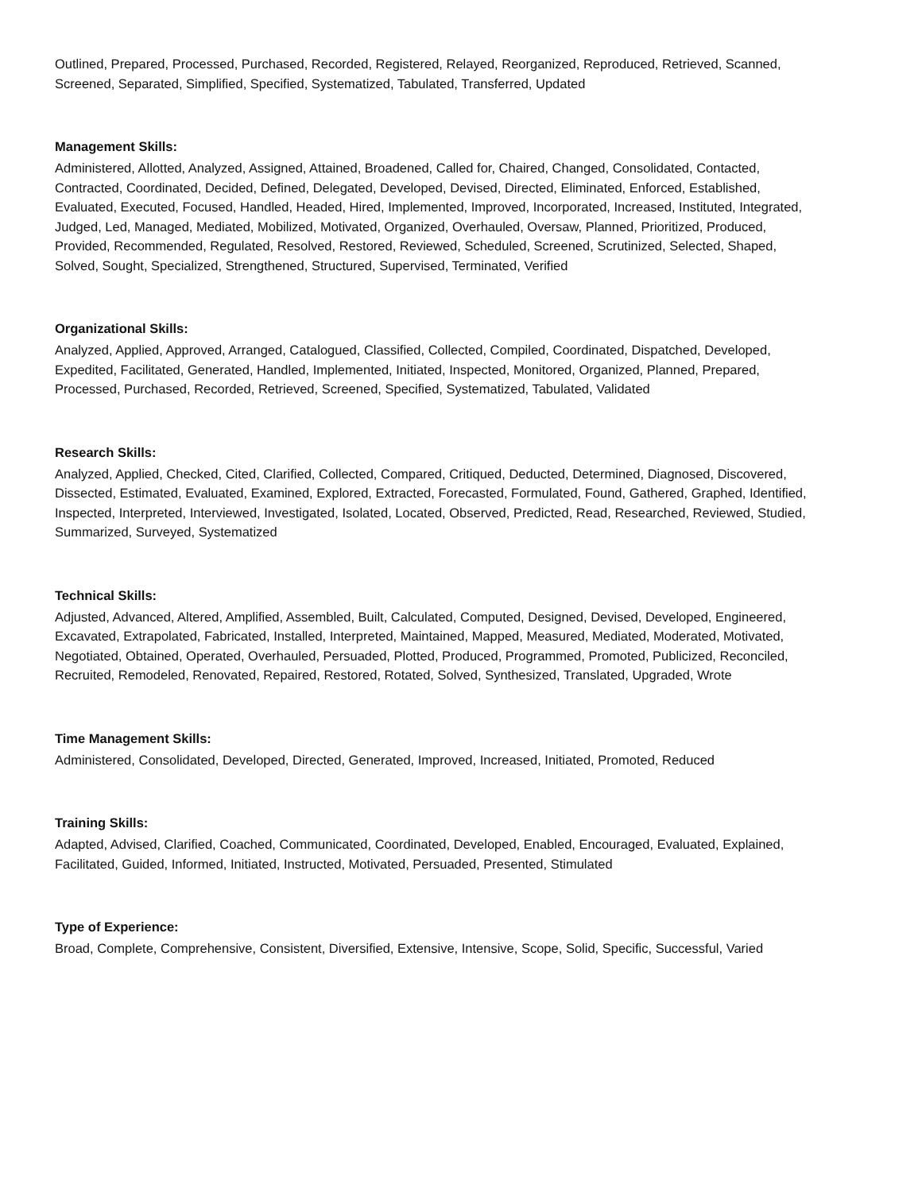Outlined, Prepared, Processed, Purchased, Recorded, Registered, Relayed, Reorganized, Reproduced, Retrieved, Scanned, Screened, Separated, Simplified, Specified, Systematized, Tabulated, Transferred, Updated
Management Skills:
Administered, Allotted, Analyzed, Assigned, Attained, Broadened, Called for, Chaired, Changed, Consolidated, Contacted, Contracted, Coordinated, Decided, Defined, Delegated, Developed, Devised, Directed, Eliminated, Enforced, Established, Evaluated, Executed, Focused, Handled, Headed, Hired, Implemented, Improved, Incorporated, Increased, Instituted, Integrated, Judged, Led, Managed, Mediated, Mobilized, Motivated, Organized, Overhauled, Oversaw, Planned, Prioritized, Produced, Provided, Recommended, Regulated, Resolved, Restored, Reviewed, Scheduled, Screened, Scrutinized, Selected, Shaped, Solved, Sought, Specialized, Strengthened, Structured, Supervised, Terminated, Verified
Organizational Skills:
Analyzed, Applied, Approved, Arranged, Catalogued, Classified, Collected, Compiled, Coordinated, Dispatched, Developed, Expedited, Facilitated, Generated, Handled, Implemented, Initiated, Inspected, Monitored, Organized, Planned, Prepared, Processed, Purchased, Recorded, Retrieved, Screened, Specified, Systematized, Tabulated, Validated
Research Skills:
Analyzed, Applied, Checked, Cited, Clarified, Collected, Compared, Critiqued, Deducted, Determined, Diagnosed, Discovered, Dissected, Estimated, Evaluated, Examined, Explored, Extracted, Forecasted, Formulated, Found, Gathered, Graphed, Identified, Inspected, Interpreted, Interviewed, Investigated, Isolated, Located, Observed, Predicted, Read, Researched, Reviewed, Studied, Summarized, Surveyed, Systematized
Technical Skills:
Adjusted, Advanced, Altered, Amplified, Assembled, Built, Calculated, Computed, Designed, Devised, Developed, Engineered, Excavated, Extrapolated, Fabricated, Installed, Interpreted, Maintained, Mapped, Measured, Mediated, Moderated, Motivated, Negotiated, Obtained, Operated, Overhauled, Persuaded, Plotted, Produced, Programmed, Promoted, Publicized, Reconciled, Recruited, Remodeled, Renovated, Repaired, Restored, Rotated, Solved, Synthesized, Translated, Upgraded, Wrote
Time Management Skills:
Administered, Consolidated, Developed, Directed, Generated, Improved, Increased, Initiated, Promoted, Reduced
Training Skills:
Adapted, Advised, Clarified, Coached, Communicated, Coordinated, Developed, Enabled, Encouraged, Evaluated, Explained, Facilitated, Guided, Informed, Initiated, Instructed, Motivated, Persuaded, Presented, Stimulated
Type of Experience:
Broad, Complete, Comprehensive, Consistent, Diversified, Extensive, Intensive, Scope, Solid, Specific, Successful, Varied